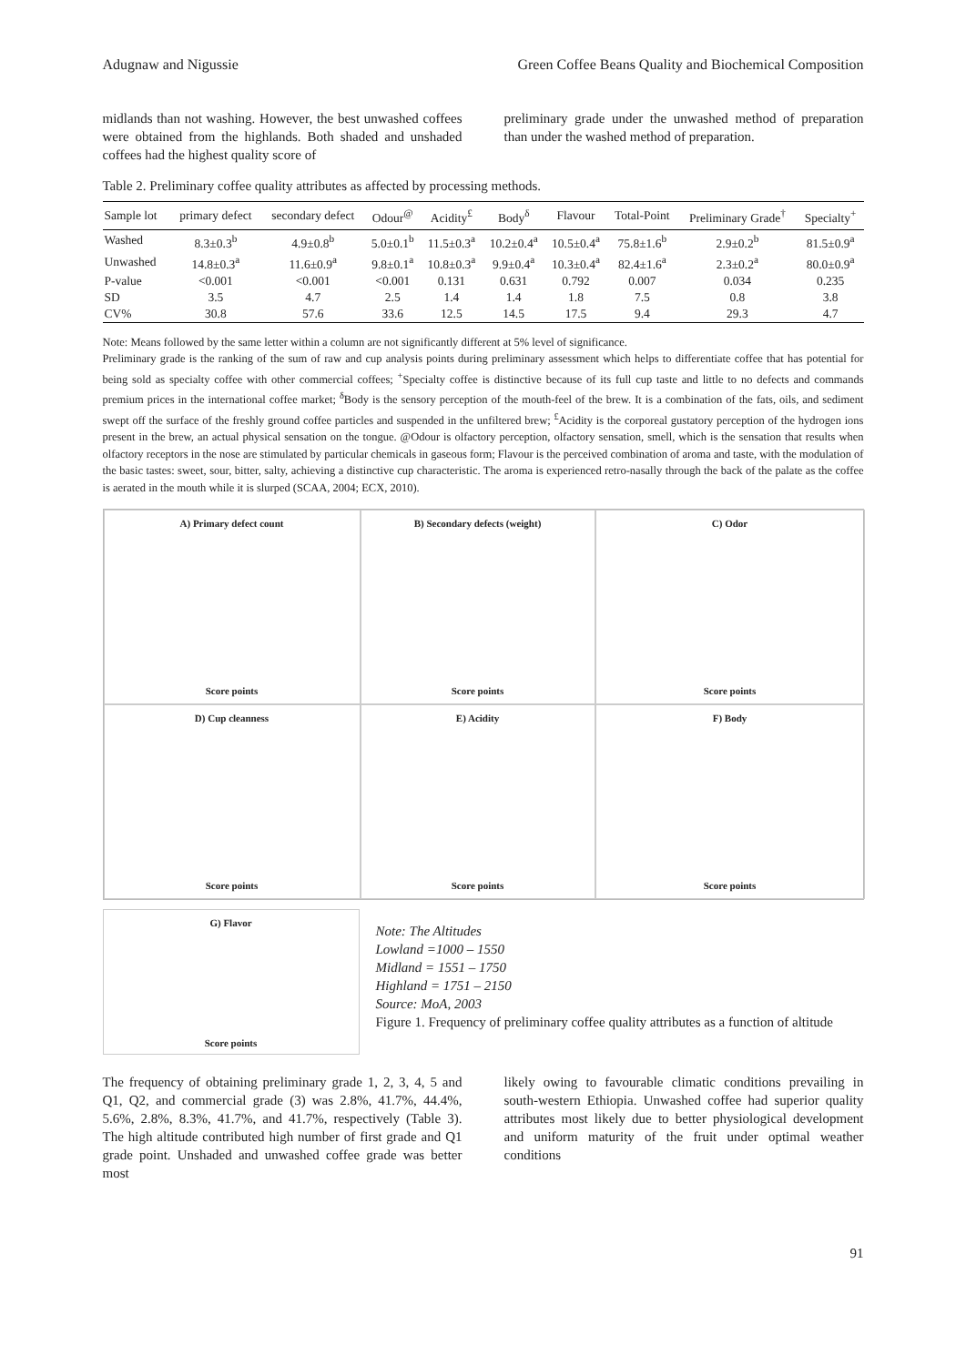Adugnaw and Nigussie Green Coffee Beans Quality and Biochemical Composition
midlands than not washing. However, the best unwashed coffees were obtained from the highlands. Both shaded and unshaded coffees had the highest quality score of
preliminary grade under the unwashed method of preparation than under the washed method of preparation.
Table 2. Preliminary coffee quality attributes as affected by processing methods.
| Sample lot | primary defect | secondary defect | Odour<sup>@</sup> | Acidity<sup>£</sup> | Body<sup>δ</sup> | Flavour | Total-Point | Preliminary Grade<sup>†</sup> | Specialty<sup>+</sup> |
| --- | --- | --- | --- | --- | --- | --- | --- | --- | --- |
| Washed | 8.3±0.3<sup>b</sup> | 4.9±0.8<sup>b</sup> | 5.0±0.1<sup>b</sup> | 11.5±0.3<sup>a</sup> | 10.2±0.4<sup>a</sup> | 10.5±0.4<sup>a</sup> | 75.8±1.6<sup>b</sup> | 2.9±0.2<sup>b</sup> | 81.5±0.9<sup>a</sup> |
| Unwashed | 14.8±0.3<sup>a</sup> | 11.6±0.9<sup>a</sup> | 9.8±0.1<sup>a</sup> | 10.8±0.3<sup>a</sup> | 9.9±0.4<sup>a</sup> | 10.3±0.4<sup>a</sup> | 82.4±1.6<sup>a</sup> | 2.3±0.2<sup>a</sup> | 80.0±0.9<sup>a</sup> |
| P-value | <0.001 | <0.001 | <0.001 | 0.131 | 0.631 | 0.792 | 0.007 | 0.034 | 0.235 |
| SD | 3.5 | 4.7 | 2.5 | 1.4 | 1.4 | 1.8 | 7.5 | 0.8 | 3.8 |
| CV% | 30.8 | 57.6 | 33.6 | 12.5 | 14.5 | 17.5 | 9.4 | 29.3 | 4.7 |
Note: Means followed by the same letter within a column are not significantly different at 5% level of significance.
Preliminary grade is the ranking of the sum of raw and cup analysis points during preliminary assessment which helps to differentiate coffee that has potential for being sold as specialty coffee with other commercial coffees; <sup>+</sup>Specialty coffee is distinctive because of its full cup taste and little to no defects and commands premium prices in the international coffee market; <sup>δ</sup>Body is the sensory perception of the mouth-feel of the brew. It is a combination of the fats, oils, and sediment swept off the surface of the freshly ground coffee particles and suspended in the unfiltered brew; <sup>£</sup>Acidity is the corporeal gustatory perception of the hydrogen ions present in the brew, an actual physical sensation on the tongue. @Odour is olfactory perception, olfactory sensation, smell, which is the sensation that results when olfactory receptors in the nose are stimulated by particular chemicals in gaseous form; Flavour is the perceived combination of aroma and taste, with the modulation of the basic tastes: sweet, sour, bitter, salty, achieving a distinctive cup characteristic. The aroma is experienced retro-nasally through the back of the palate as the coffee is aerated in the mouth while it is slurped (SCAA, 2004; ECX, 2010).
A) Primary defect count
Score points
B) Secondary defects (weight)
Score points
C) Odor
Score points
D) Cup cleanness
Score points
E) Acidity
Score points
F) Body
Score points
G) Flavor
Score points
Note: The Altitudes
Lowland =1000 – 1550
Midland = 1551 – 1750
Highland = 1751 – 2150
Source: MoA, 2003
Figure 1. Frequency of preliminary coffee quality attributes as a function of altitude
The frequency of obtaining preliminary grade 1, 2, 3, 4, 5 and Q1, Q2, and commercial grade (3) was 2.8%, 41.7%, 44.4%, 5.6%, 2.8%, 8.3%, 41.7%, and 41.7%, respectively (Table 3). The high altitude contributed high number of first grade and Q1 grade point. Unshaded and unwashed coffee grade was better most
likely owing to favourable climatic conditions prevailing in south-western Ethiopia. Unwashed coffee had superior quality attributes most likely due to better physiological development and uniform maturity of the fruit under optimal weather conditions
91